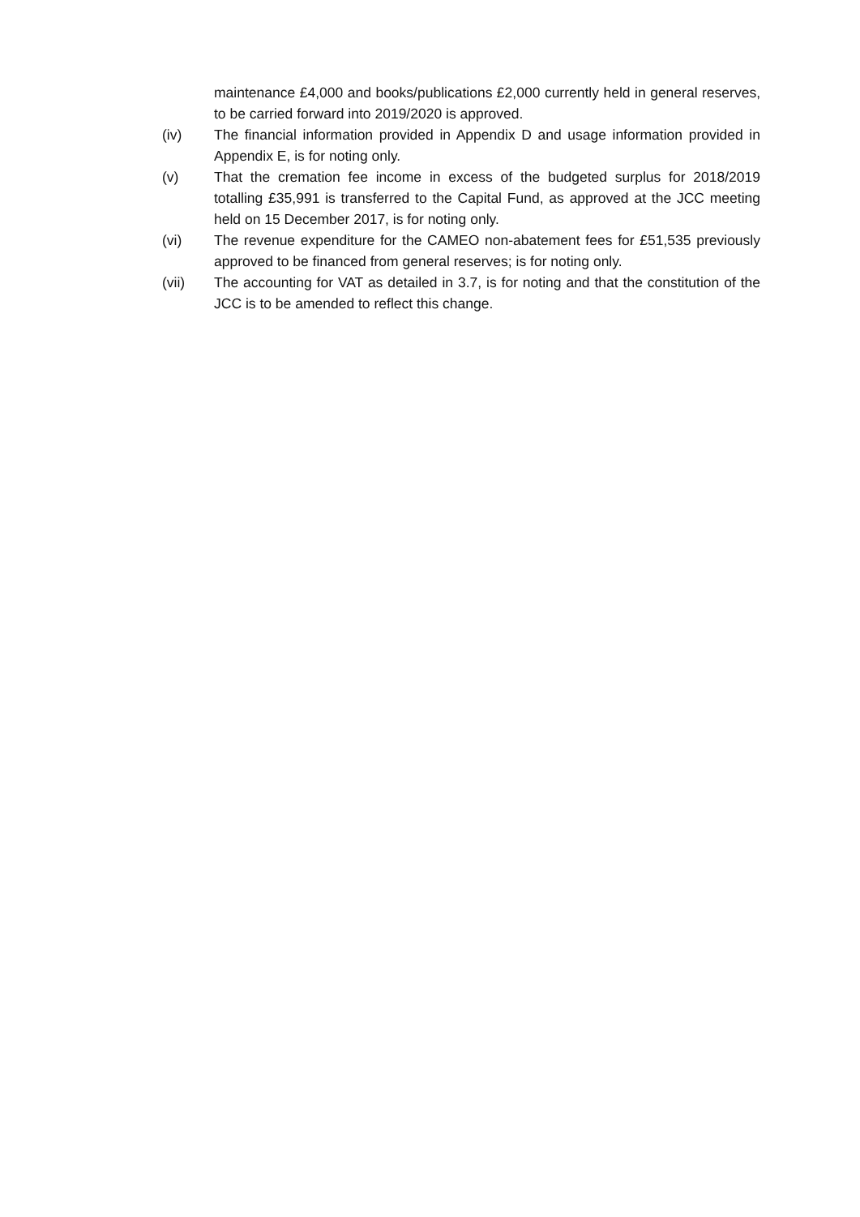maintenance £4,000 and books/publications £2,000 currently held in general reserves, to be carried forward into 2019/2020 is approved.
(iv) The financial information provided in Appendix D and usage information provided in Appendix E, is for noting only.
(v) That the cremation fee income in excess of the budgeted surplus for 2018/2019 totalling £35,991 is transferred to the Capital Fund, as approved at the JCC meeting held on 15 December 2017, is for noting only.
(vi) The revenue expenditure for the CAMEO non-abatement fees for £51,535 previously approved to be financed from general reserves; is for noting only.
(vii) The accounting for VAT as detailed in 3.7, is for noting and that the constitution of the JCC is to be amended to reflect this change.